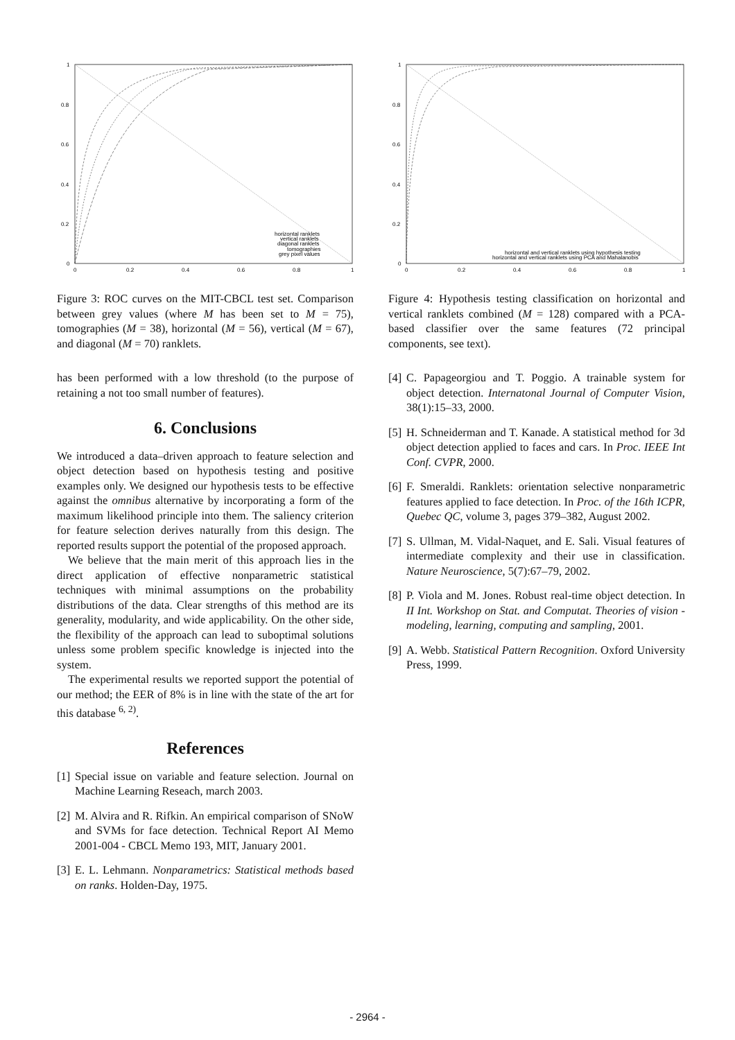1
0.8
0.6
0.4
0.2
0
0
0.2
0.4
0.6
0.8
1
horizontal ranklets
vertical ranklets
diagonal ranklets
tomographies
grey pixel values
Figure 3: ROC curves on the MIT-CBCL test set. Comparison between grey values (where M has been set to M = 75), tomographies (M = 38), horizontal (M = 56), vertical (M = 67), and diagonal (M = 70) ranklets.
has been performed with a low threshold (to the purpose of retaining a not too small number of features).
6. Conclusions
We introduced a data–driven approach to feature selection and object detection based on hypothesis testing and positive examples only. We designed our hypothesis tests to be effective against the omnibus alternative by incorporating a form of the maximum likelihood principle into them. The saliency criterion for feature selection derives naturally from this design. The reported results support the potential of the proposed approach.
We believe that the main merit of this approach lies in the direct application of effective nonparametric statistical techniques with minimal assumptions on the probability distributions of the data. Clear strengths of this method are its generality, modularity, and wide applicability. On the other side, the flexibility of the approach can lead to suboptimal solutions unless some problem specific knowledge is injected into the system.
The experimental results we reported support the potential of our method; the EER of 8% is in line with the state of the art for this database <sup>6, 2)</sup>.
References
[1] Special issue on variable and feature selection. Journal on Machine Learning Reseach, march 2003.
[2] M. Alvira and R. Rifkin. An empirical comparison of SNoW and SVMs for face detection. Technical Report AI Memo 2001-004 - CBCL Memo 193, MIT, January 2001.
[3] E. L. Lehmann. Nonparametrics: Statistical methods based on ranks. Holden-Day, 1975.
1
0.8
0.6
0.4
0.2
0
0
0.2
0.4
0.6
0.8
1
horizontal and vertical ranklets using hypothesis testing
horizontal and vertical ranklets using PCA and Mahalanobis
Figure 4: Hypothesis testing classification on horizontal and vertical ranklets combined (M = 128) compared with a PCA-based classifier over the same features (72 principal components, see text).
[4] C. Papageorgiou and T. Poggio. A trainable system for object detection. Internatonal Journal of Computer Vision, 38(1):15–33, 2000.
[5] H. Schneiderman and T. Kanade. A statistical method for 3d object detection applied to faces and cars. In Proc. IEEE Int Conf. CVPR, 2000.
[6] F. Smeraldi. Ranklets: orientation selective nonparametric features applied to face detection. In Proc. of the 16th ICPR, Quebec QC, volume 3, pages 379–382, August 2002.
[7] S. Ullman, M. Vidal-Naquet, and E. Sali. Visual features of intermediate complexity and their use in classification. Nature Neuroscience, 5(7):67–79, 2002.
[8] P. Viola and M. Jones. Robust real-time object detection. In II Int. Workshop on Stat. and Computat. Theories of vision - modeling, learning, computing and sampling, 2001.
[9] A. Webb. Statistical Pattern Recognition. Oxford University Press, 1999.
- 2964 -